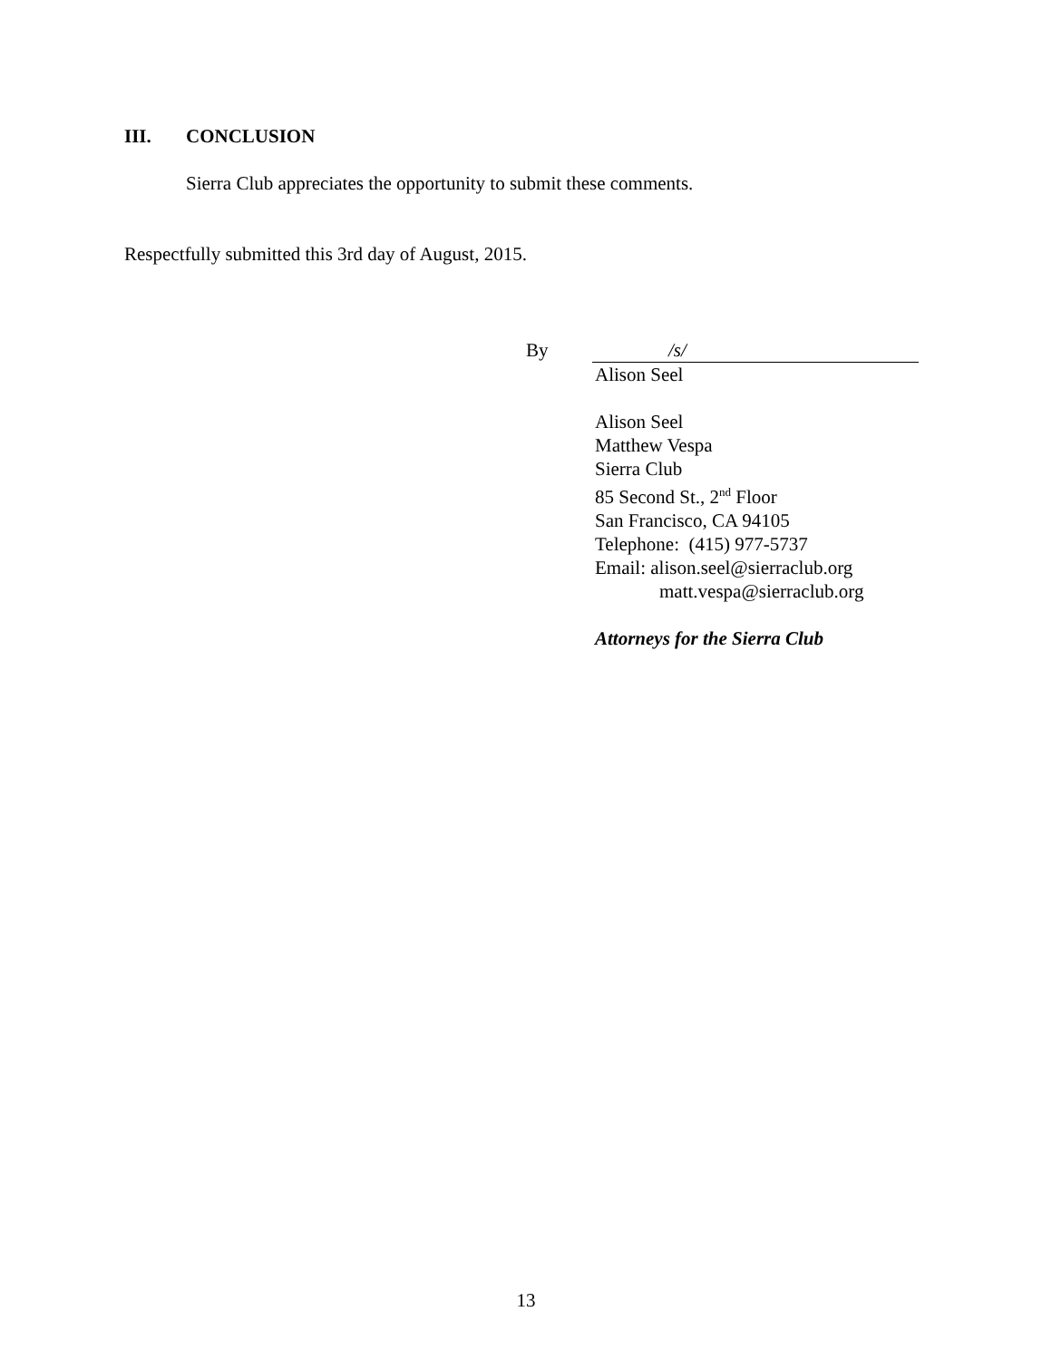III. CONCLUSION
Sierra Club appreciates the opportunity to submit these comments.
Respectfully submitted this 3rd day of August, 2015.
By /s/
Alison Seel
Alison Seel
Matthew Vespa
Sierra Club
85 Second St., 2<sup>nd</sup> Floor
San Francisco, CA 94105
Telephone: (415) 977-5737
Email: alison.seel@sierraclub.org
matt.vespa@sierraclub.org
Attorneys for the Sierra Club
13